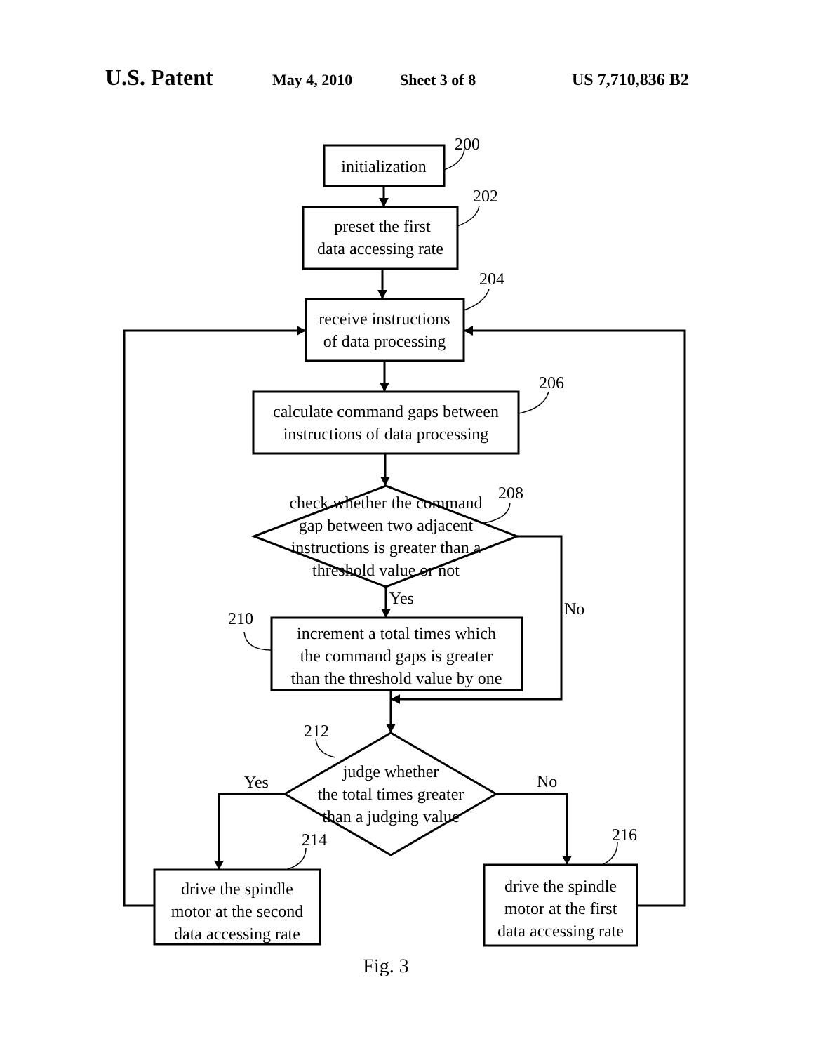U.S. Patent May 4, 2010 Sheet 3 of 8 US 7,710,836 B2
200
202
204
206
208
210
212
214
216
initialization
preset the first
data accessing rate
receive instructions
of data processing
calculate command gaps between
instructions of data processing
check whether the command
gap between two adjacent
instructions is greater than a
threshold value or not
Yes
No
increment a total times which
the command gaps is greater
than the threshold value by one
judge whether
the total times greater
than a judging value
Yes
No
drive the spindle
motor at the second
data accessing rate
drive the spindle
motor at the first
data accessing rate
Fig. 3